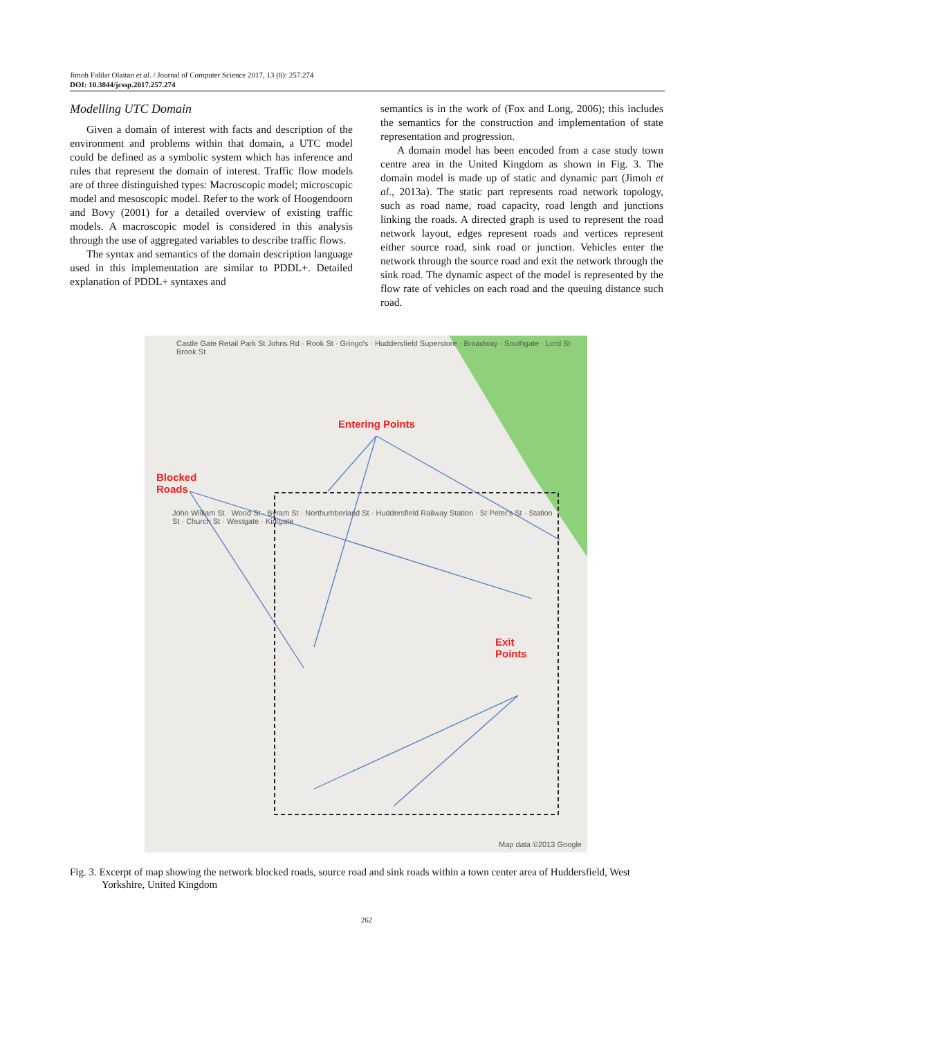Jimoh Falilat Olaitan et al. / Journal of Computer Science 2017, 13 (8): 257.274
DOI: 10.3844/jcssp.2017.257.274
Modelling UTC Domain
Given a domain of interest with facts and description of the environment and problems within that domain, a UTC model could be defined as a symbolic system which has inference and rules that represent the domain of interest. Traffic flow models are of three distinguished types: Macroscopic model; microscopic model and mesoscopic model. Refer to the work of Hoogendoorn and Bovy (2001) for a detailed overview of existing traffic models. A macroscopic model is considered in this analysis through the use of aggregated variables to describe traffic flows.
The syntax and semantics of the domain description language used in this implementation are similar to PDDL+. Detailed explanation of PDDL+ syntaxes and
semantics is in the work of (Fox and Long, 2006); this includes the semantics for the construction and implementation of state representation and progression.
A domain model has been encoded from a case study town centre area in the United Kingdom as shown in Fig. 3. The domain model is made up of static and dynamic part (Jimoh et al., 2013a). The static part represents road network topology, such as road name, road capacity, road length and junctions linking the roads. A directed graph is used to represent the road network layout, edges represent roads and vertices represent either source road, sink road or junction. Vehicles enter the network through the source road and exit the network through the sink road. The dynamic aspect of the model is represented by the flow rate of vehicles on each road and the queuing distance such road.
Castle Gate Retail Park St Johns Rd · Rook St · Gringo's · Huddersfield Superstore · Broadway · Southgate · Lord St · Brook St
Entering Points
Blocked
Roads
John William St · Wood St · Byram St · Northumberland St · Huddersfield Railway Station · St Peter's St · Station St · Church St · Westgate · Kirkgate
Exit
Points
Map data ©2013 Google
Fig. 3. Excerpt of map showing the network blocked roads, source road and sink roads within a town center area of Huddersfield, West Yorkshire, United Kingdom
262